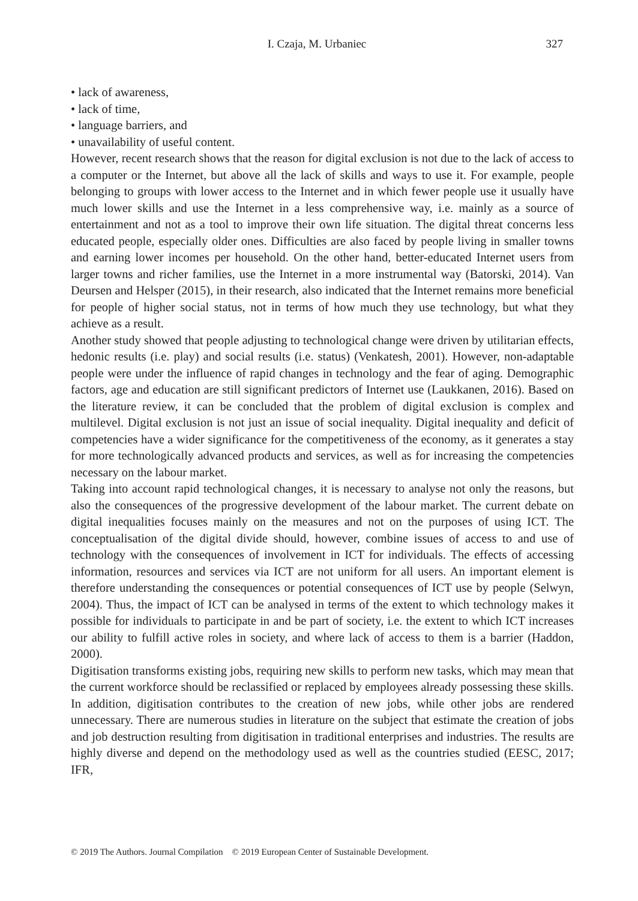I. Czaja, M. Urbaniec
327
• lack of awareness,
• lack of time,
• language barriers, and
• unavailability of useful content.
However, recent research shows that the reason for digital exclusion is not due to the lack of access to a computer or the Internet, but above all the lack of skills and ways to use it. For example, people belonging to groups with lower access to the Internet and in which fewer people use it usually have much lower skills and use the Internet in a less comprehensive way, i.e. mainly as a source of entertainment and not as a tool to improve their own life situation. The digital threat concerns less educated people, especially older ones. Difficulties are also faced by people living in smaller towns and earning lower incomes per household. On the other hand, better-educated Internet users from larger towns and richer families, use the Internet in a more instrumental way (Batorski, 2014). Van Deursen and Helsper (2015), in their research, also indicated that the Internet remains more beneficial for people of higher social status, not in terms of how much they use technology, but what they achieve as a result.
Another study showed that people adjusting to technological change were driven by utilitarian effects, hedonic results (i.e. play) and social results (i.e. status) (Venkatesh, 2001). However, non-adaptable people were under the influence of rapid changes in technology and the fear of aging. Demographic factors, age and education are still significant predictors of Internet use (Laukkanen, 2016). Based on the literature review, it can be concluded that the problem of digital exclusion is complex and multilevel. Digital exclusion is not just an issue of social inequality. Digital inequality and deficit of competencies have a wider significance for the competitiveness of the economy, as it generates a stay for more technologically advanced products and services, as well as for increasing the competencies necessary on the labour market.
Taking into account rapid technological changes, it is necessary to analyse not only the reasons, but also the consequences of the progressive development of the labour market. The current debate on digital inequalities focuses mainly on the measures and not on the purposes of using ICT. The conceptualisation of the digital divide should, however, combine issues of access to and use of technology with the consequences of involvement in ICT for individuals. The effects of accessing information, resources and services via ICT are not uniform for all users. An important element is therefore understanding the consequences or potential consequences of ICT use by people (Selwyn, 2004). Thus, the impact of ICT can be analysed in terms of the extent to which technology makes it possible for individuals to participate in and be part of society, i.e. the extent to which ICT increases our ability to fulfill active roles in society, and where lack of access to them is a barrier (Haddon, 2000).
Digitisation transforms existing jobs, requiring new skills to perform new tasks, which may mean that the current workforce should be reclassified or replaced by employees already possessing these skills. In addition, digitisation contributes to the creation of new jobs, while other jobs are rendered unnecessary. There are numerous studies in literature on the subject that estimate the creation of jobs and job destruction resulting from digitisation in traditional enterprises and industries. The results are highly diverse and depend on the methodology used as well as the countries studied (EESC, 2017; IFR,
© 2019 The Authors. Journal Compilation © 2019 European Center of Sustainable Development.